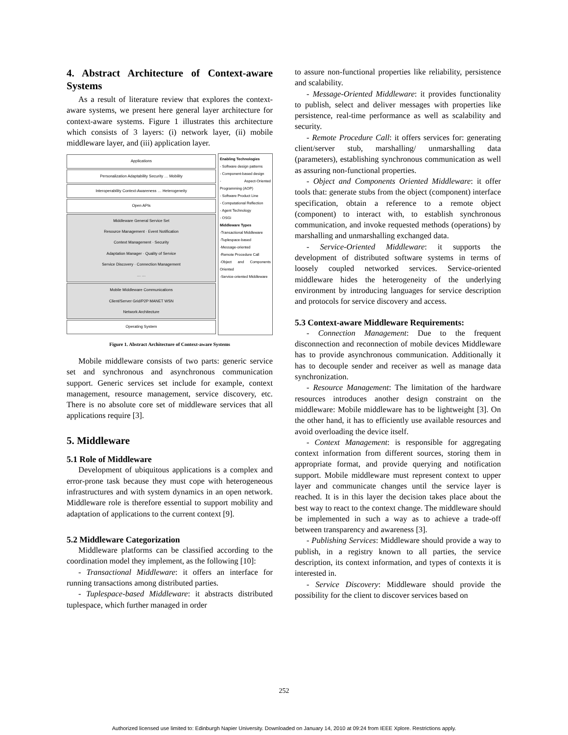4. Abstract Architecture of Context-aware Systems
As a result of literature review that explores the context-aware systems, we present here general layer architecture for context-aware systems. Figure 1 illustrates this architecture which consists of 3 layers: (i) network layer, (ii) mobile middleware layer, and (iii) application layer.
Applications
Personalization Adaptability Security … Mobility
Interoperability Context-Awareness … Heterogeneity
Open APIs
Middleware General Service Set
Resource Management · Event Notification
Context Management · Security
Adaptation Manager · Quality of Service
Service Discovery · Connection Management
… …
Mobile Middleware Communications
Client/Server Grid/P2P MANET WSN
Network Architecture
Operating System
Enabling Technologies
- Software design patterns
- Component-based design
- Aspect-Oriented Programming (AOP)
- Software Product Line
- Computational Reflection
- Agent Technology
- OSGi
Middleware Types
-Transactional Middleware
-Tuplespace-based
-Message-oriented
-Remote Procedure Call
-Object and Components Oriented
-Service-oriented Middleware
Figure 1. Abstract Architecture of Context-aware Systems
Mobile middleware consists of two parts: generic service set and synchronous and asynchronous communication support. Generic services set include for example, context management, resource management, service discovery, etc. There is no absolute core set of middleware services that all applications require [3].
5. Middleware
5.1 Role of Middleware
Development of ubiquitous applications is a complex and error-prone task because they must cope with heterogeneous infrastructures and with system dynamics in an open network. Middleware role is therefore essential to support mobility and adaptation of applications to the current context [9].
5.2 Middleware Categorization
Middleware platforms can be classified according to the coordination model they implement, as the following [10]:
- Transactional Middleware: it offers an interface for running transactions among distributed parties.
- Tuplespace-based Middleware: it abstracts distributed tuplespace, which further managed in order
to assure non-functional properties like reliability, persistence and scalability.
- Message-Oriented Middleware: it provides functionality to publish, select and deliver messages with properties like persistence, real-time performance as well as scalability and security.
- Remote Procedure Call: it offers services for: generating client/server stub, marshalling/ unmarshalling data (parameters), establishing synchronous communication as well as assuring non-functional properties.
- Object and Components Oriented Middleware: it offer tools that: generate stubs from the object (component) interface specification, obtain a reference to a remote object (component) to interact with, to establish synchronous communication, and invoke requested methods (operations) by marshalling and unmarshalling exchanged data.
- Service-Oriented Middleware: it supports the development of distributed software systems in terms of loosely coupled networked services. Service-oriented middleware hides the heterogeneity of the underlying environment by introducing languages for service description and protocols for service discovery and access.
5.3 Context-aware Middleware Requirements:
- Connection Management: Due to the frequent disconnection and reconnection of mobile devices Middleware has to provide asynchronous communication. Additionally it has to decouple sender and receiver as well as manage data synchronization.
- Resource Management: The limitation of the hardware resources introduces another design constraint on the middleware: Mobile middleware has to be lightweight [3]. On the other hand, it has to efficiently use available resources and avoid overloading the device itself.
- Context Management: is responsible for aggregating context information from different sources, storing them in appropriate format, and provide querying and notification support. Mobile middleware must represent context to upper layer and communicate changes until the service layer is reached. It is in this layer the decision takes place about the best way to react to the context change. The middleware should be implemented in such a way as to achieve a trade-off between transparency and awareness [3].
- Publishing Services: Middleware should provide a way to publish, in a registry known to all parties, the service description, its context information, and types of contexts it is interested in.
- Service Discovery: Middleware should provide the possibility for the client to discover services based on
252
Authorized licensed use limited to: Edinburgh Napier University. Downloaded on January 14, 2010 at 09:24 from IEEE Xplore. Restrictions apply.